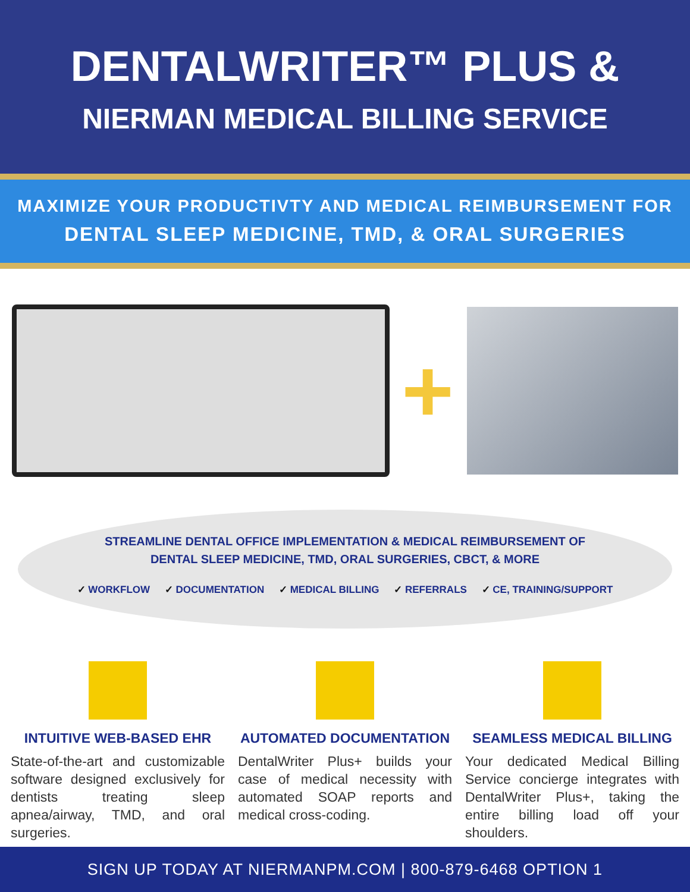DENTALWRITER™ PLUS &
NIERMAN MEDICAL BILLING SERVICE
MAXIMIZE YOUR PRODUCTIVTY AND MEDICAL REIMBURSEMENT FOR
DENTAL SLEEP MEDICINE, TMD, & ORAL SURGERIES
+
STREAMLINE DENTAL OFFICE IMPLEMENTATION & MEDICAL REIMBURSEMENT OF
DENTAL SLEEP MEDICINE, TMD, ORAL SURGERIES, CBCT, & MORE
✓ WORKFLOW ✓ DOCUMENTATION ✓ MEDICAL BILLING ✓ REFERRALS ✓ CE, TRAINING/SUPPORT
INTUITIVE WEB-BASED EHR
State-of-the-art and customizable software designed exclusively for dentists treating sleep apnea/airway, TMD, and oral surgeries.
AUTOMATED DOCUMENTATION
DentalWriter Plus+ builds your case of medical necessity with automated SOAP reports and medical cross-coding.
SEAMLESS MEDICAL BILLING
Your dedicated Medical Billing Service concierge integrates with DentalWriter Plus+, taking the entire billing load off your shoulders.
SIGN UP TODAY AT NIERMANPM.COM | 800-879-6468 OPTION 1